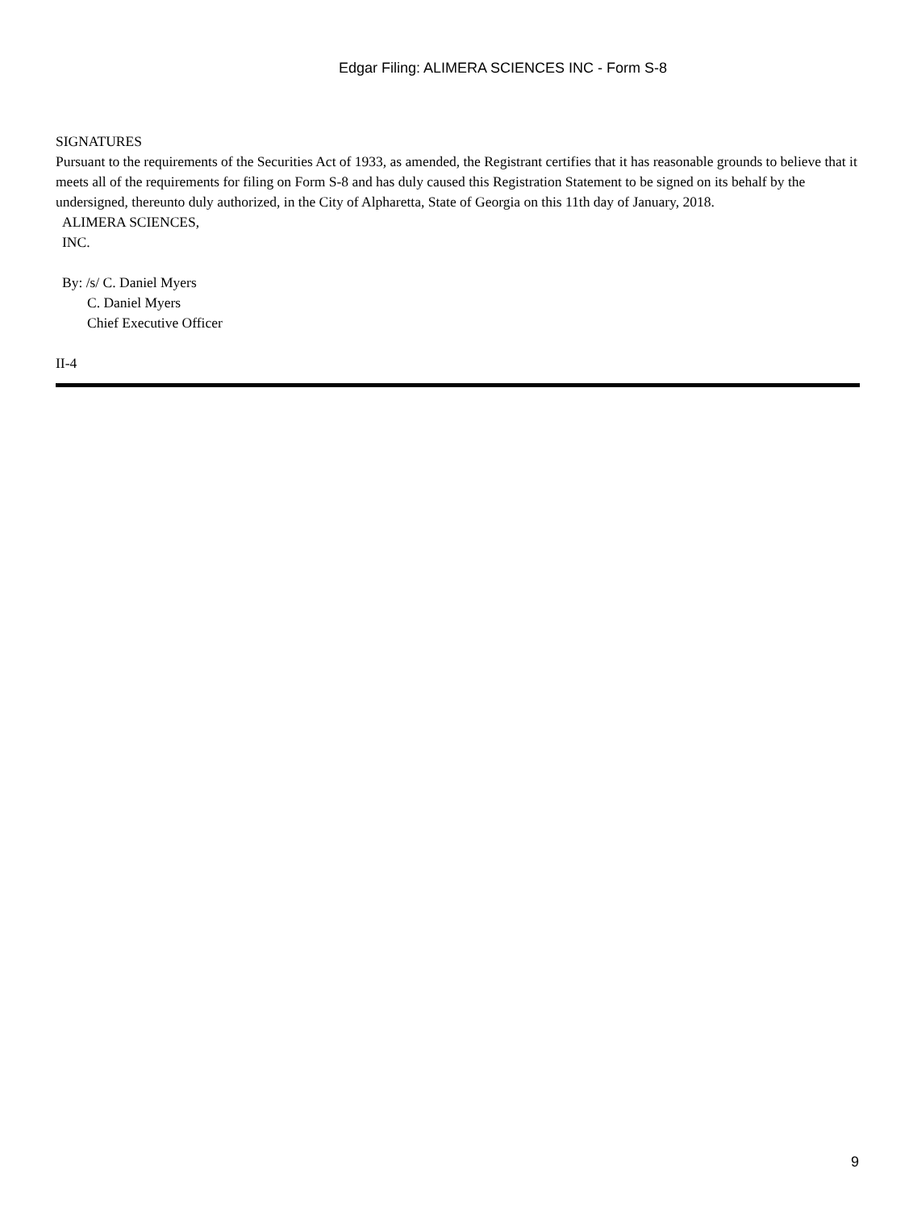Edgar Filing: ALIMERA SCIENCES INC - Form S-8
SIGNATURES
Pursuant to the requirements of the Securities Act of 1933, as amended, the Registrant certifies that it has reasonable grounds to believe that it meets all of the requirements for filing on Form S-8 and has duly caused this Registration Statement to be signed on its behalf by the undersigned, thereunto duly authorized, in the City of Alpharetta, State of Georgia on this 11th day of January, 2018.
ALIMERA SCIENCES,
INC.
By: /s/ C. Daniel Myers
C. Daniel Myers
Chief Executive Officer
II-4
9